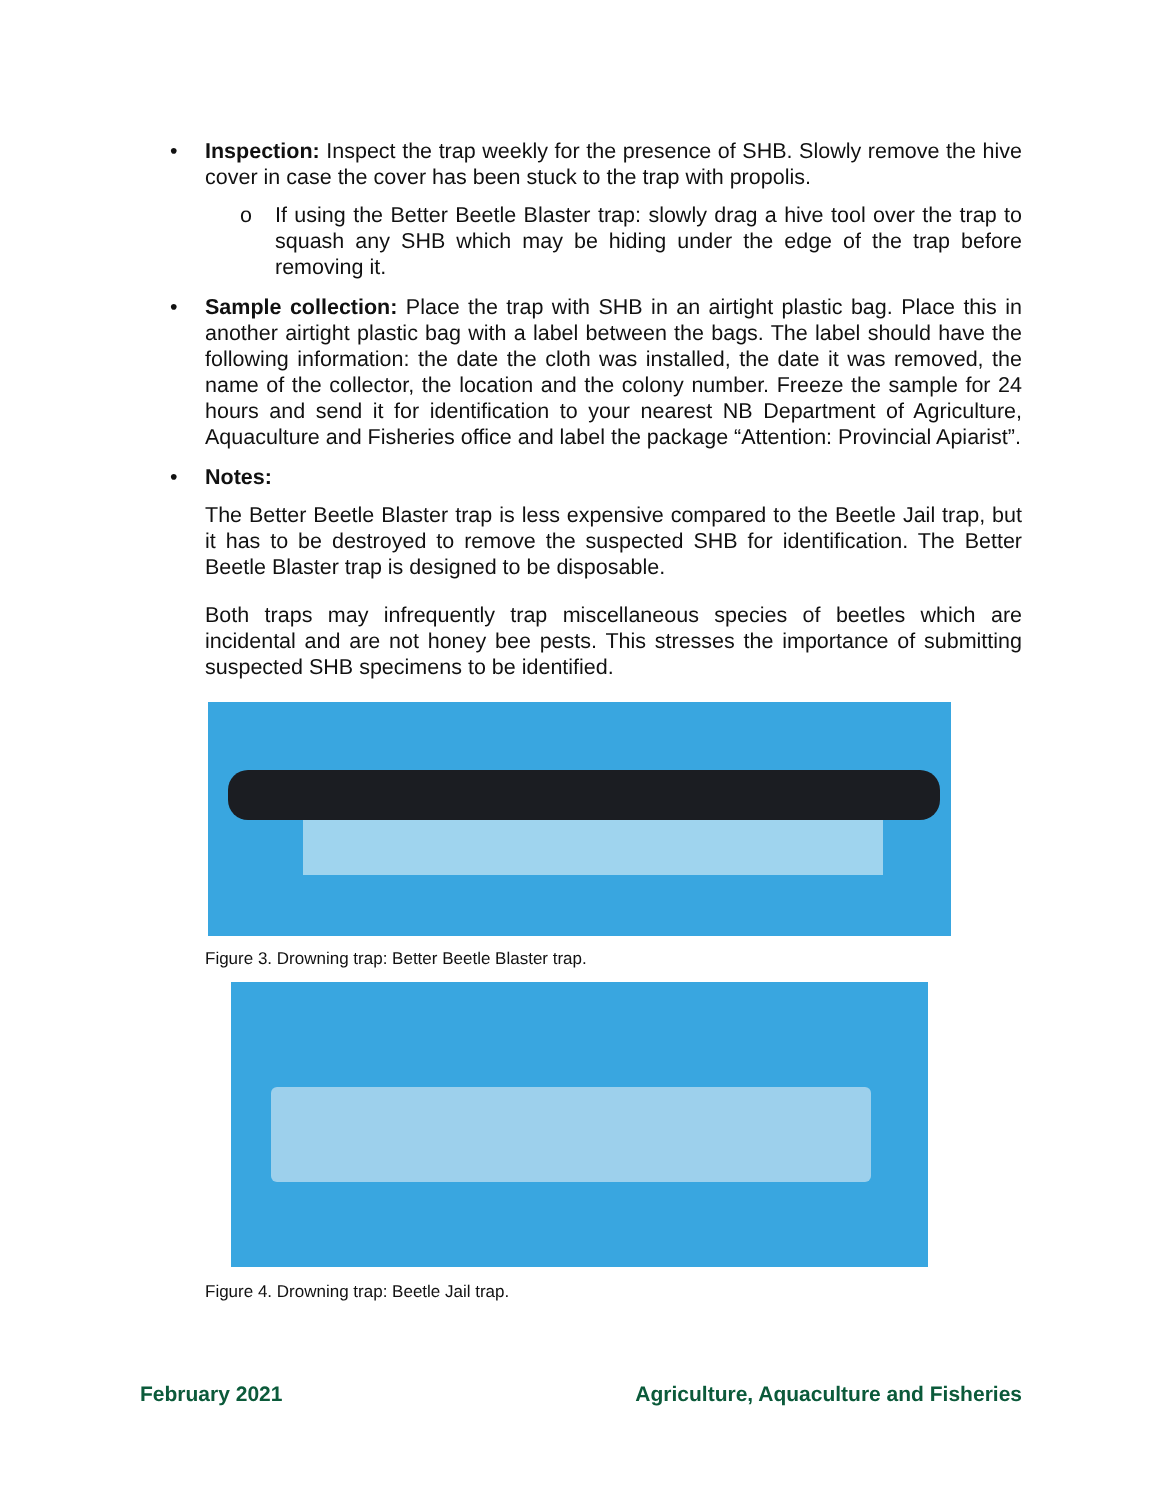• Inspection: Inspect the trap weekly for the presence of SHB. Slowly remove the hive cover in case the cover has been stuck to the trap with propolis.
o If using the Better Beetle Blaster trap: slowly drag a hive tool over the trap to squash any SHB which may be hiding under the edge of the trap before removing it.
• Sample collection: Place the trap with SHB in an airtight plastic bag. Place this in another airtight plastic bag with a label between the bags. The label should have the following information: the date the cloth was installed, the date it was removed, the name of the collector, the location and the colony number. Freeze the sample for 24 hours and send it for identification to your nearest NB Department of Agriculture, Aquaculture and Fisheries office and label the package “Attention: Provincial Apiarist”.
• Notes:
The Better Beetle Blaster trap is less expensive compared to the Beetle Jail trap, but it has to be destroyed to remove the suspected SHB for identification. The Better Beetle Blaster trap is designed to be disposable.
Both traps may infrequently trap miscellaneous species of beetles which are incidental and are not honey bee pests. This stresses the importance of submitting suspected SHB specimens to be identified.
Figure 3. Drowning trap: Better Beetle Blaster trap.
Figure 4. Drowning trap: Beetle Jail trap.
February 2021 Agriculture, Aquaculture and Fisheries